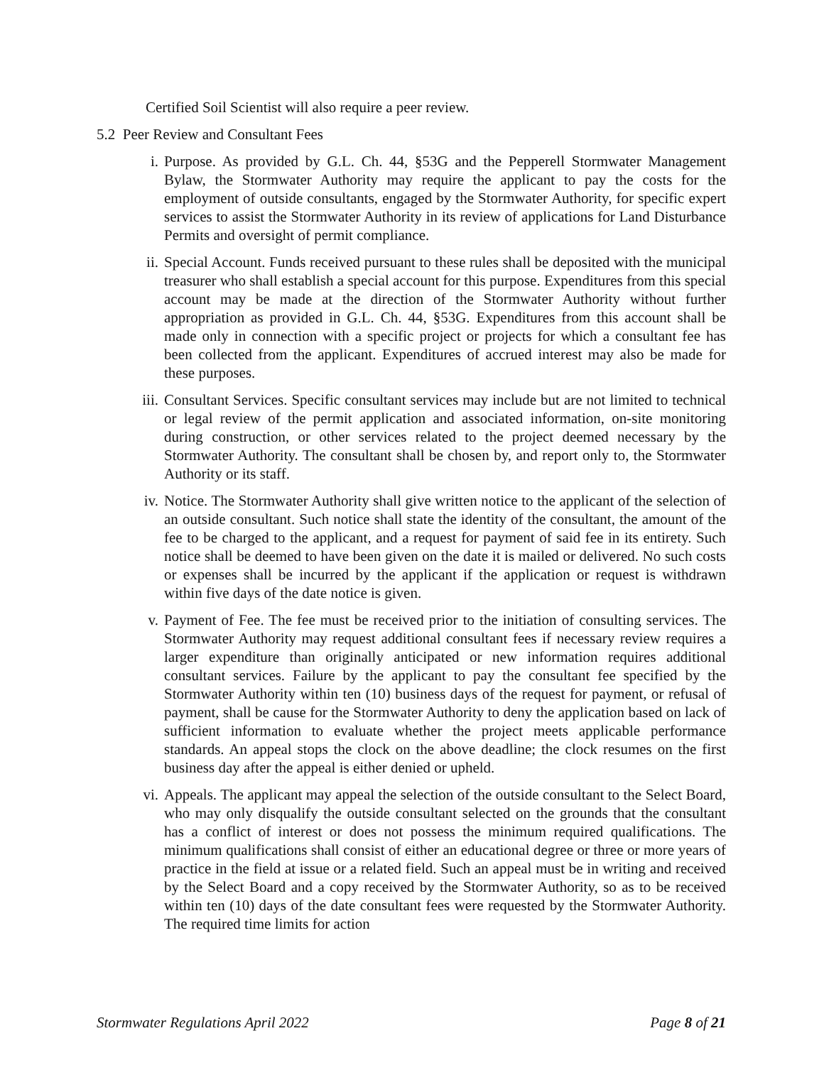Certified Soil Scientist will also require a peer review.
5.2 Peer Review and Consultant Fees
i. Purpose. As provided by G.L. Ch. 44, §53G and the Pepperell Stormwater Management Bylaw, the Stormwater Authority may require the applicant to pay the costs for the employment of outside consultants, engaged by the Stormwater Authority, for specific expert services to assist the Stormwater Authority in its review of applications for Land Disturbance Permits and oversight of permit compliance.
ii. Special Account. Funds received pursuant to these rules shall be deposited with the municipal treasurer who shall establish a special account for this purpose. Expenditures from this special account may be made at the direction of the Stormwater Authority without further appropriation as provided in G.L. Ch. 44, §53G. Expenditures from this account shall be made only in connection with a specific project or projects for which a consultant fee has been collected from the applicant. Expenditures of accrued interest may also be made for these purposes.
iii. Consultant Services. Specific consultant services may include but are not limited to technical or legal review of the permit application and associated information, on-site monitoring during construction, or other services related to the project deemed necessary by the Stormwater Authority. The consultant shall be chosen by, and report only to, the Stormwater Authority or its staff.
iv. Notice. The Stormwater Authority shall give written notice to the applicant of the selection of an outside consultant. Such notice shall state the identity of the consultant, the amount of the fee to be charged to the applicant, and a request for payment of said fee in its entirety. Such notice shall be deemed to have been given on the date it is mailed or delivered. No such costs or expenses shall be incurred by the applicant if the application or request is withdrawn within five days of the date notice is given.
v. Payment of Fee. The fee must be received prior to the initiation of consulting services. The Stormwater Authority may request additional consultant fees if necessary review requires a larger expenditure than originally anticipated or new information requires additional consultant services. Failure by the applicant to pay the consultant fee specified by the Stormwater Authority within ten (10) business days of the request for payment, or refusal of payment, shall be cause for the Stormwater Authority to deny the application based on lack of sufficient information to evaluate whether the project meets applicable performance standards. An appeal stops the clock on the above deadline; the clock resumes on the first business day after the appeal is either denied or upheld.
vi. Appeals. The applicant may appeal the selection of the outside consultant to the Select Board, who may only disqualify the outside consultant selected on the grounds that the consultant has a conflict of interest or does not possess the minimum required qualifications. The minimum qualifications shall consist of either an educational degree or three or more years of practice in the field at issue or a related field. Such an appeal must be in writing and received by the Select Board and a copy received by the Stormwater Authority, so as to be received within ten (10) days of the date consultant fees were requested by the Stormwater Authority. The required time limits for action
Stormwater Regulations April 2022 Page 8 of 21